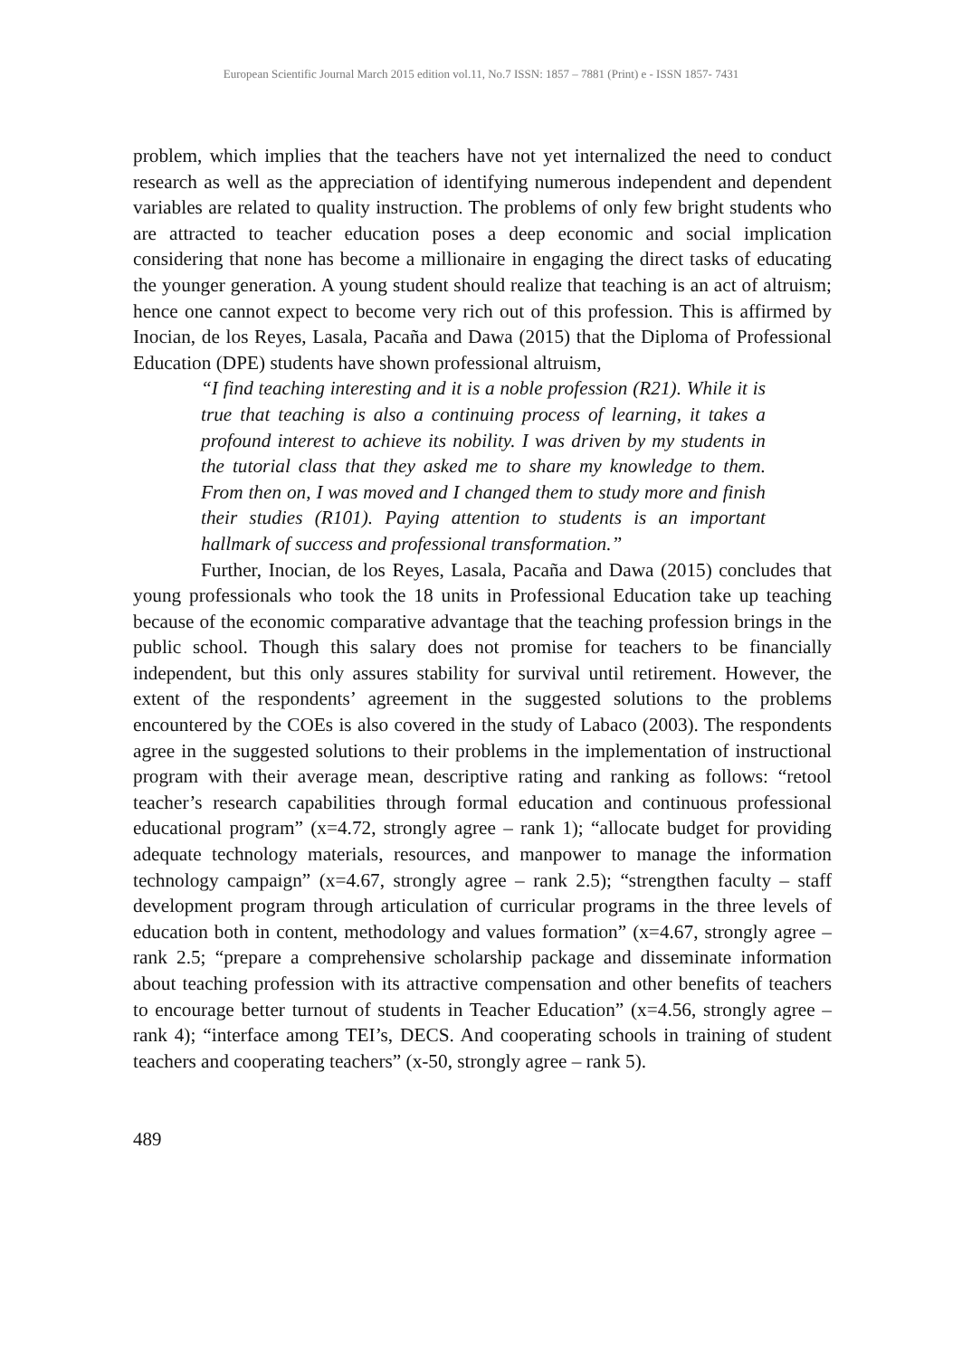European Scientific Journal March 2015 edition vol.11, No.7 ISSN: 1857 – 7881 (Print) e - ISSN 1857- 7431
problem, which implies that the teachers have not yet internalized the need to conduct research as well as the appreciation of identifying numerous independent and dependent variables are related to quality instruction. The problems of only few bright students who are attracted to teacher education poses a deep economic and social implication considering that none has become a millionaire in engaging the direct tasks of educating the younger generation. A young student should realize that teaching is an act of altruism; hence one cannot expect to become very rich out of this profession. This is affirmed by Inocian, de los Reyes, Lasala, Pacaña and Dawa (2015) that the Diploma of Professional Education (DPE) students have shown professional altruism,
“I find teaching interesting and it is a noble profession (R21). While it is true that teaching is also a continuing process of learning, it takes a profound interest to achieve its nobility. I was driven by my students in the tutorial class that they asked me to share my knowledge to them. From then on, I was moved and I changed them to study more and finish their studies (R101). Paying attention to students is an important hallmark of success and professional transformation.”
Further, Inocian, de los Reyes, Lasala, Pacaña and Dawa (2015) concludes that young professionals who took the 18 units in Professional Education take up teaching because of the economic comparative advantage that the teaching profession brings in the public school. Though this salary does not promise for teachers to be financially independent, but this only assures stability for survival until retirement. However, the extent of the respondents’ agreement in the suggested solutions to the problems encountered by the COEs is also covered in the study of Labaco (2003). The respondents agree in the suggested solutions to their problems in the implementation of instructional program with their average mean, descriptive rating and ranking as follows: “retool teacher’s research capabilities through formal education and continuous professional educational program” (x=4.72, strongly agree – rank 1); “allocate budget for providing adequate technology materials, resources, and manpower to manage the information technology campaign” (x=4.67, strongly agree – rank 2.5); “strengthen faculty – staff development program through articulation of curricular programs in the three levels of education both in content, methodology and values formation” (x=4.67, strongly agree – rank 2.5; “prepare a comprehensive scholarship package and disseminate information about teaching profession with its attractive compensation and other benefits of teachers to encourage better turnout of students in Teacher Education” (x=4.56, strongly agree – rank 4); “interface among TEI’s, DECS. And cooperating schools in training of student teachers and cooperating teachers” (x-50, strongly agree – rank 5).
489